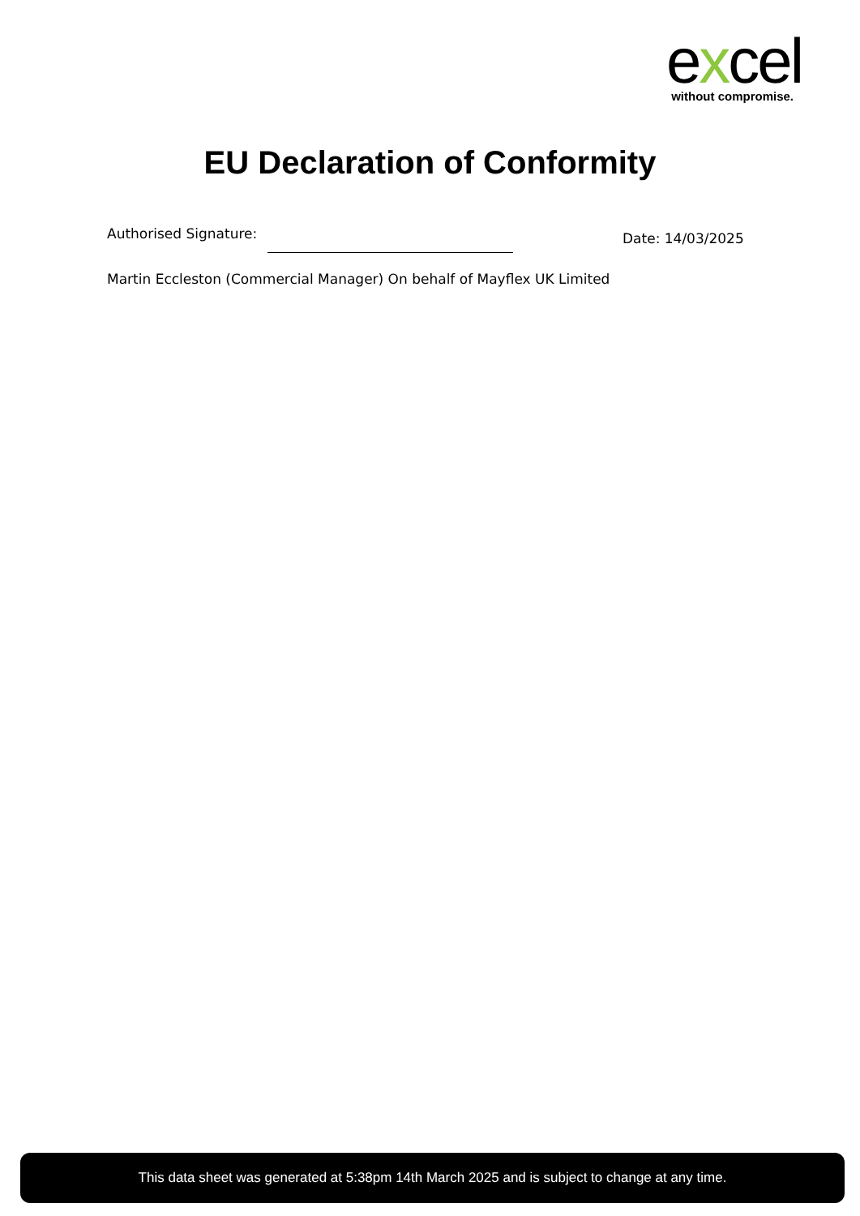excel
without compromise.
EU Declaration of Conformity
Authorised Signature: Date: 14/03/2025
Martin Eccleston (Commercial Manager) On behalf of Mayflex UK Limited
This data sheet was generated at 5:38pm 14th March 2025 and is subject to change at any time.